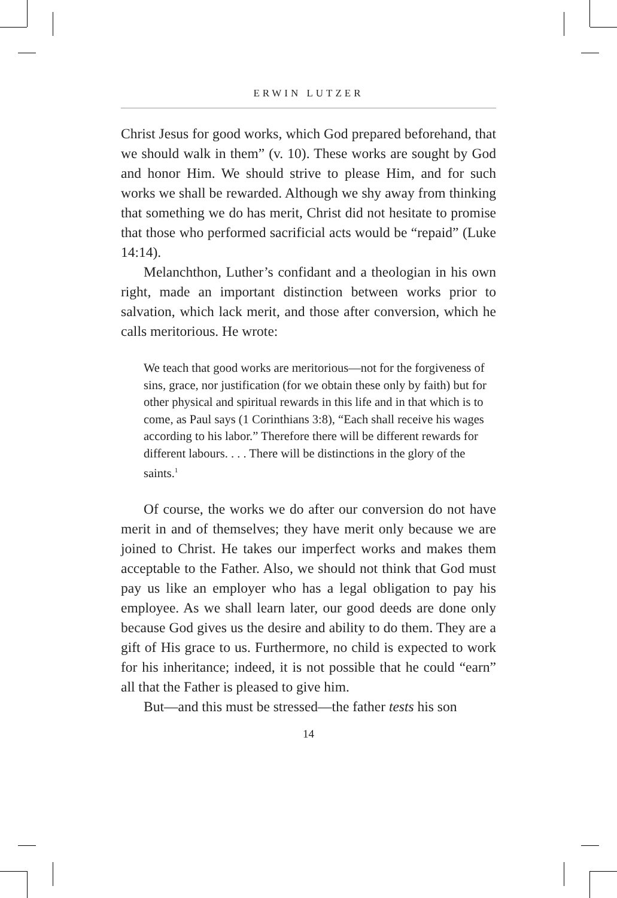ERWIN LUTZER
Christ Jesus for good works, which God prepared beforehand, that we should walk in them” (v. 10). These works are sought by God and honor Him. We should strive to please Him, and for such works we shall be rewarded. Although we shy away from thinking that something we do has merit, Christ did not hesitate to promise that those who performed sacrificial acts would be “repaid” (Luke 14:14).
Melanchthon, Luther’s confidant and a theologian in his own right, made an important distinction between works prior to salvation, which lack merit, and those after conversion, which he calls meritorious. He wrote:
We teach that good works are meritorious—not for the forgiveness of sins, grace, nor justification (for we obtain these only by faith) but for other physical and spiritual rewards in this life and in that which is to come, as Paul says (1 Corinthians 3:8), “Each shall receive his wages according to his labor.” Therefore there will be different rewards for different labours. . . . There will be distinctions in the glory of the saints.<sup>1</sup>
Of course, the works we do after our conversion do not have merit in and of themselves; they have merit only because we are joined to Christ. He takes our imperfect works and makes them acceptable to the Father. Also, we should not think that God must pay us like an employer who has a legal obligation to pay his employee. As we shall learn later, our good deeds are done only because God gives us the desire and ability to do them. They are a gift of His grace to us. Furthermore, no child is expected to work for his inheritance; indeed, it is not possible that he could “earn” all that the Father is pleased to give him.
But—and this must be stressed—the father tests his son
14